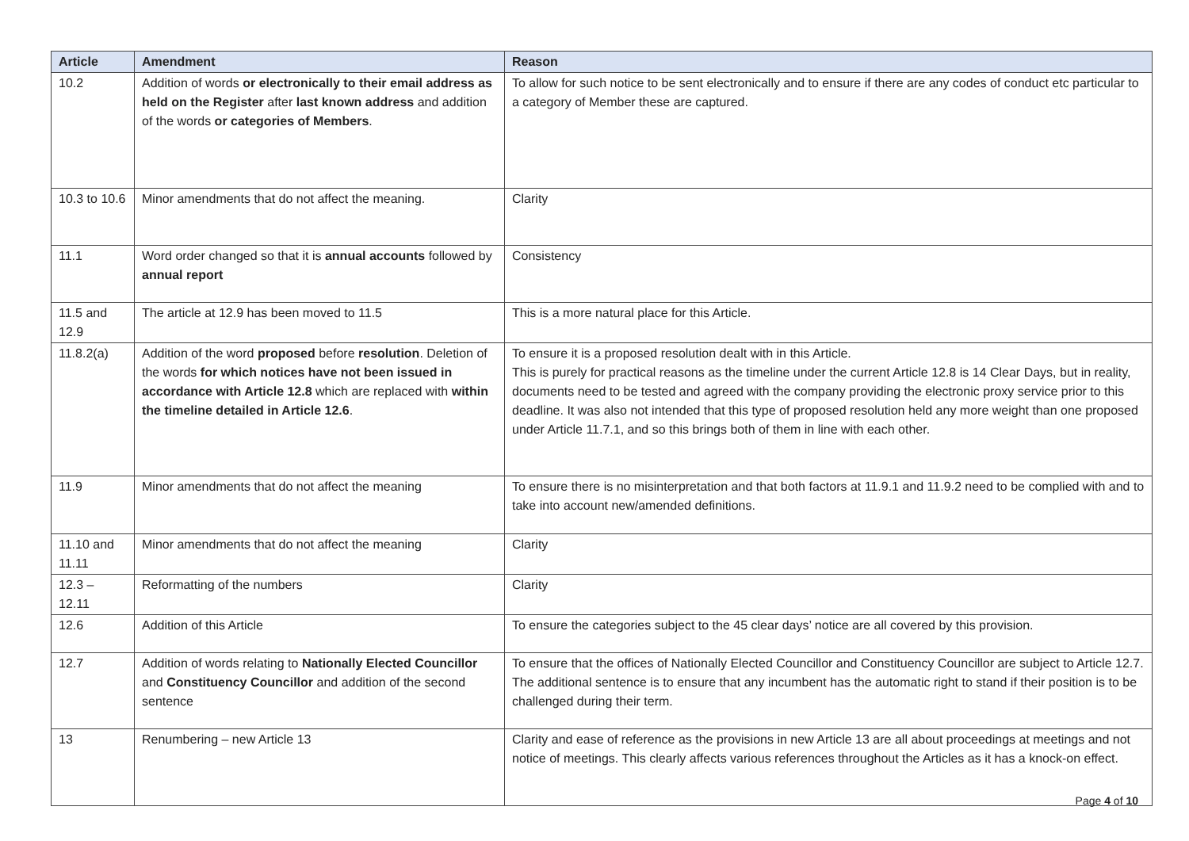| Article | Amendment | Reason |
| --- | --- | --- |
| 10.2 | Addition of words or electronically to their email address as held on the Register after last known address and addition of the words or categories of Members . | To allow for such notice to be sent electronically and to ensure if there are any codes of conduct etc particular to a category of Member these are captured. |
| 10.3 to 10.6 | Minor amendments that do not affect the meaning. | Clarity |
| 11.1 | Word order changed so that it is annual accounts followed by annual report | Consistency |
| 11.5 and 12.9 | The article at 12.9 has been moved to 11.5 | This is a more natural place for this Article. |
| 11.8.2(a) | Addition of the word proposed before resolution . Deletion of the words for which notices have not been issued in accordance with Article 12.8 which are replaced with within the timeline detailed in Article 12.6 . | To ensure it is a proposed resolution dealt with in this Article. This is purely for practical reasons as the timeline under the current Article 12.8 is 14 Clear Days, but in reality, documents need to be tested and agreed with the company providing the electronic proxy service prior to this deadline. It was also not intended that this type of proposed resolution held any more weight than one proposed under Article 11.7.1, and so this brings both of them in line with each other. |
| 11.9 | Minor amendments that do not affect the meaning | To ensure there is no misinterpretation and that both factors at 11.9.1 and 11.9.2 need to be complied with and to take into account new/amended definitions. |
| 11.10 and 11.11 | Minor amendments that do not affect the meaning | Clarity |
| 12.3 – 12.11 | Reformatting of the numbers | Clarity |
| 12.6 | Addition of this Article | To ensure the categories subject to the 45 clear days’ notice are all covered by this provision. |
| 12.7 | Addition of words relating to Nationally Elected Councillor and Constituency Councillor and addition of the second sentence | To ensure that the offices of Nationally Elected Councillor and Constituency Councillor are subject to Article 12.7. The additional sentence is to ensure that any incumbent has the automatic right to stand if their position is to be challenged during their term. |
| 13 | Renumbering – new Article 13 | Clarity and ease of reference as the provisions in new Article 13 are all about proceedings at meetings and not notice of meetings. This clearly affects various references throughout the Articles as it has a knock-on effect. |
Page 4 of 10